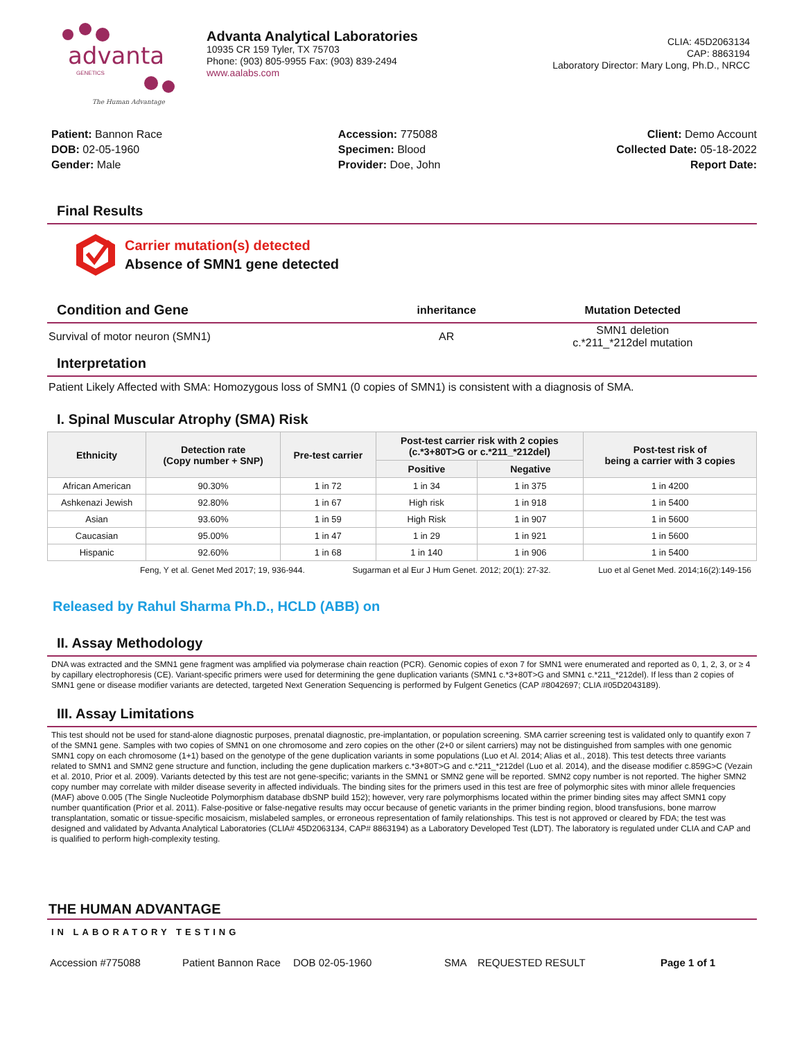advanta
GENETICS
The Human Advantage
Advanta Analytical Laboratories
10935 CR 159 Tyler, TX 75703
Phone: (903) 805-9955 Fax: (903) 839-2494
www.aalabs.com
CLIA: 45D2063134
CAP: 8863194
Laboratory Director: Mary Long, Ph.D., NRCC
Patient: Bannon Race
DOB: 02-05-1960
Gender: Male
Accession: 775088
Specimen: Blood
Provider: Doe, John
Client: Demo Account
Collected Date: 05-18-2022
Report Date:
Final Results
Carrier mutation(s) detected
Absence of SMN1 gene detected
| Condition and Gene | inheritance | Mutation Detected |
| --- | --- | --- |
| Survival of motor neuron (SMN1) | AR | SMN1 deletion c.*211_*212del mutation |
Interpretation
Patient Likely Affected with SMA: Homozygous loss of SMN1 (0 copies of SMN1) is consistent with a diagnosis of SMA.
I. Spinal Muscular Atrophy (SMA) Risk
| Ethnicity | Detection rate (Copy number + SNP) | Pre-test carrier | Post-test carrier risk with 2 copies (c.*3+80T>G or c.*211_*212del) | | Post-test risk of being a carrier with 3 copies |
| --- | --- | --- | --- | --- | --- |
| | | | Positive | Negative | |
| African American | 90.30% | 1 in 72 | 1 in 34 | 1 in 375 | 1 in 4200 |
| Ashkenazi Jewish | 92.80% | 1 in 67 | High risk | 1 in 918 | 1 in 5400 |
| Asian | 93.60% | 1 in 59 | High Risk | 1 in 907 | 1 in 5600 |
| Caucasian | 95.00% | 1 in 47 | 1 in 29 | 1 in 921 | 1 in 5600 |
| Hispanic | 92.60% | 1 in 68 | 1 in 140 | 1 in 906 | 1 in 5400 |
Feng, Y et al. Genet Med 2017; 19, 936-944. Sugarman et al Eur J Hum Genet. 2012; 20(1): 27-32. Luo et al Genet Med. 2014;16(2):149-156
Released by Rahul Sharma Ph.D., HCLD (ABB) on
II. Assay Methodology
DNA was extracted and the SMN1 gene fragment was amplified via polymerase chain reaction (PCR). Genomic copies of exon 7 for SMN1 were enumerated and reported as 0, 1, 2, 3, or ≥ 4 by capillary electrophoresis (CE). Variant-specific primers were used for determining the gene duplication variants (SMN1 c.*3+80T>G and SMN1 c.*211_*212del). If less than 2 copies of SMN1 gene or disease modifier variants are detected, targeted Next Generation Sequencing is performed by Fulgent Genetics (CAP #8042697; CLIA #05D2043189).
III. Assay Limitations
This test should not be used for stand-alone diagnostic purposes, prenatal diagnostic, pre-implantation, or population screening. SMA carrier screening test is validated only to quantify exon 7 of the SMN1 gene. Samples with two copies of SMN1 on one chromosome and zero copies on the other (2+0 or silent carriers) may not be distinguished from samples with one genomic SMN1 copy on each chromosome (1+1) based on the genotype of the gene duplication variants in some populations (Luo et Al. 2014; Alias et al., 2018). This test detects three variants related to SMN1 and SMN2 gene structure and function, including the gene duplication markers c.*3+80T>G and c.*211_*212del (Luo et al. 2014), and the disease modifier c.859G>C (Vezain et al. 2010, Prior et al. 2009). Variants detected by this test are not gene-specific; variants in the SMN1 or SMN2 gene will be reported. SMN2 copy number is not reported. The higher SMN2 copy number may correlate with milder disease severity in affected individuals. The binding sites for the primers used in this test are free of polymorphic sites with minor allele frequencies (MAF) above 0.005 (The Single Nucleotide Polymorphism database dbSNP build 152); however, very rare polymorphisms located within the primer binding sites may affect SMN1 copy number quantification (Prior et al. 2011). False-positive or false-negative results may occur because of genetic variants in the primer binding region, blood transfusions, bone marrow transplantation, somatic or tissue-specific mosaicism, mislabeled samples, or erroneous representation of family relationships. This test is not approved or cleared by FDA; the test was designed and validated by Advanta Analytical Laboratories (CLIA# 45D2063134, CAP# 8863194) as a Laboratory Developed Test (LDT). The laboratory is regulated under CLIA and CAP and is qualified to perform high-complexity testing.
THE HUMAN ADVANTAGE
IN LABORATORY TESTING
Accession #775088 Patient Bannon Race DOB 02-05-1960 SMA REQUESTED RESULT Page 1 of 1